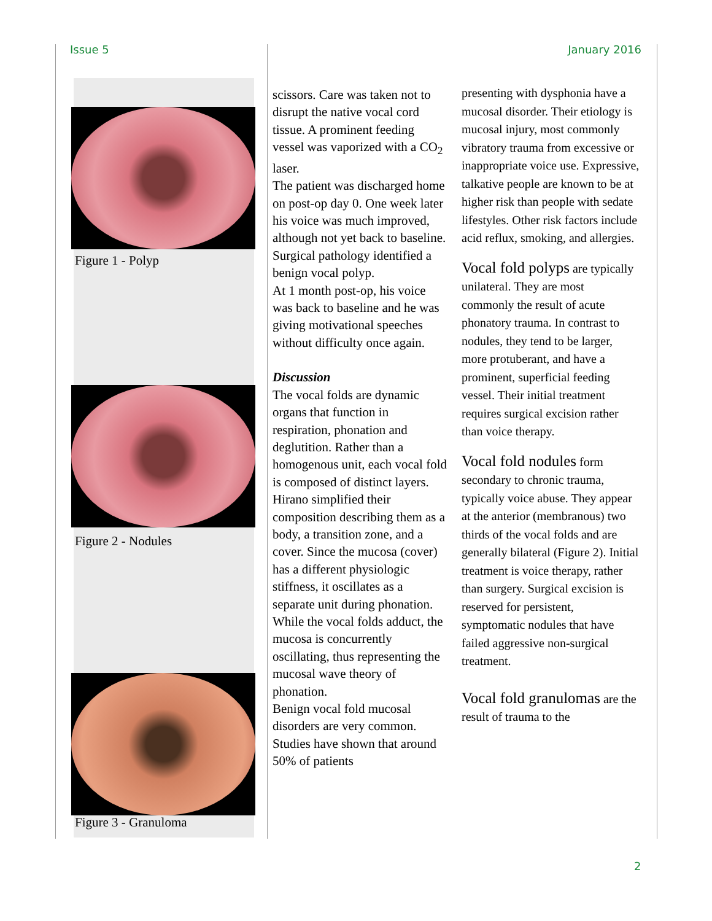Issue 5 January 2016
Figure 1 - Polyp
Figure 2 - Nodules
Figure 3 - Granuloma
scissors. Care was taken not to disrupt the native vocal cord tissue. A prominent feeding vessel was vaporized with a CO<sub>2</sub> laser.
The patient was discharged home on post-op day 0. One week later his voice was much improved, although not yet back to baseline. Surgical pathology identified a benign vocal polyp.
At 1 month post-op, his voice was back to baseline and he was giving motivational speeches without difficulty once again.
Discussion
The vocal folds are dynamic organs that function in respiration, phonation and deglutition. Rather than a homogenous unit, each vocal fold is composed of distinct layers. Hirano simplified their composition describing them as a body, a transition zone, and a cover. Since the mucosa (cover) has a different physiologic stiffness, it oscillates as a separate unit during phonation. While the vocal folds adduct, the mucosa is concurrently oscillating, thus representing the mucosal wave theory of phonation.
Benign vocal fold mucosal disorders are very common. Studies have shown that around 50% of patients
presenting with dysphonia have a mucosal disorder. Their etiology is mucosal injury, most commonly vibratory trauma from excessive or inappropriate voice use. Expressive, talkative people are known to be at higher risk than people with sedate lifestyles. Other risk factors include acid reflux, smoking, and allergies.
Vocal fold polyps are typically unilateral. They are most commonly the result of acute phonatory trauma. In contrast to nodules, they tend to be larger, more protuberant, and have a prominent, superficial feeding vessel. Their initial treatment requires surgical excision rather than voice therapy.
Vocal fold nodules form secondary to chronic trauma, typically voice abuse. They appear at the anterior (membranous) two thirds of the vocal folds and are generally bilateral (Figure 2). Initial treatment is voice therapy, rather than surgery. Surgical excision is reserved for persistent, symptomatic nodules that have failed aggressive non-surgical treatment.
Vocal fold granulomas are the result of trauma to the
2